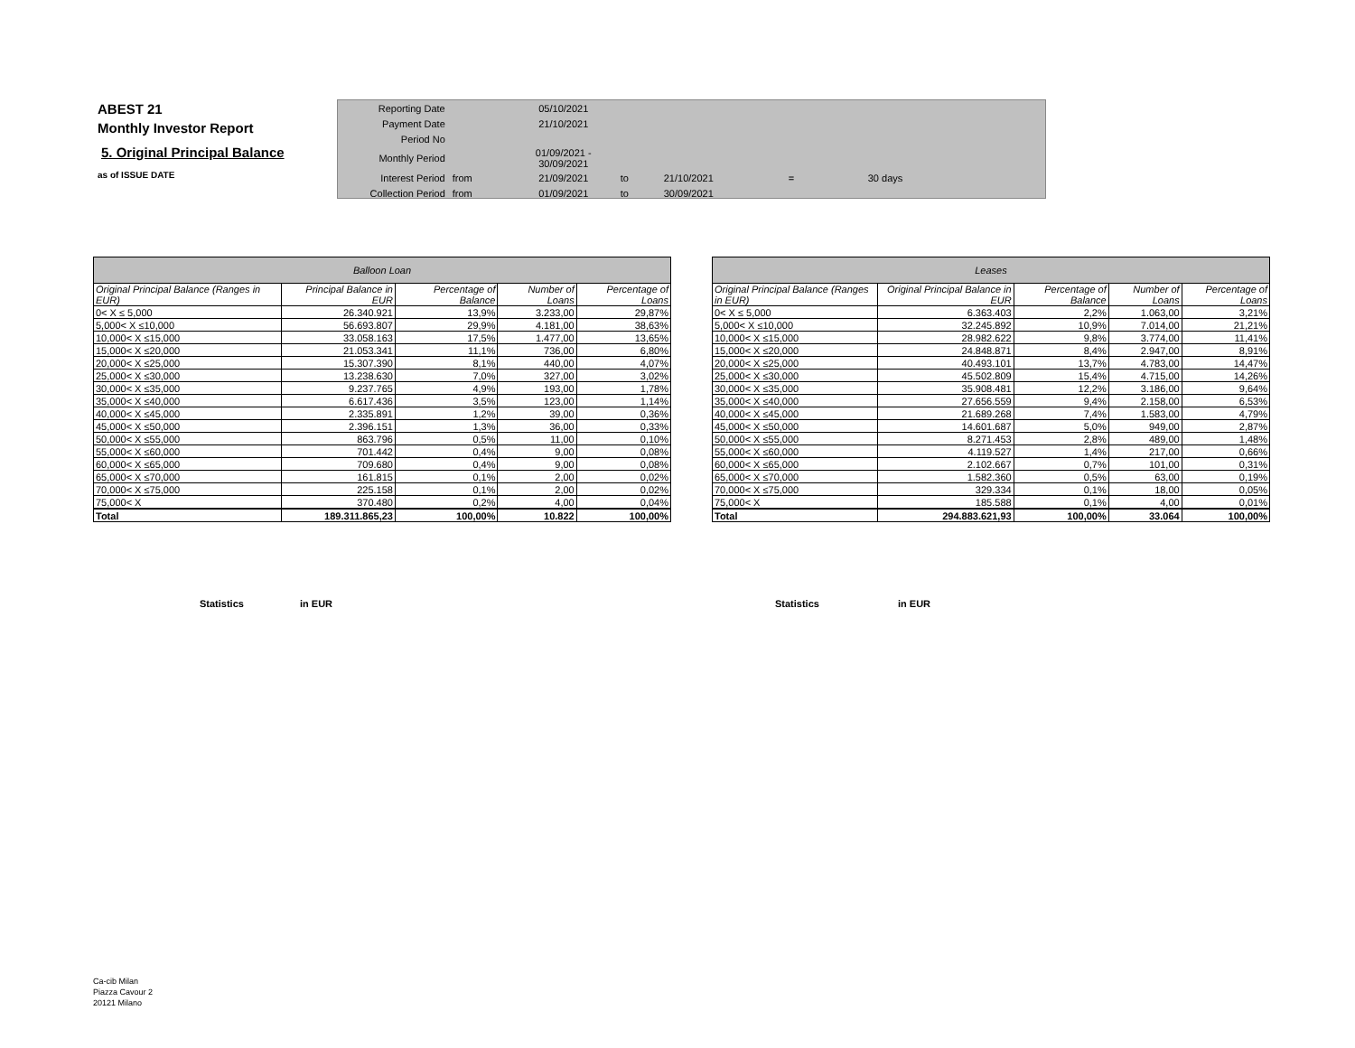ABEST 21
Monthly Investor Report
5. Original Principal Balance
as of ISSUE DATE
| Reporting Date | | 05/10/2021 | | | | |
| Payment Date | | 21/10/2021 | | | | |
| Period No | | | | | | |
| Monthly Period | | 01/09/2021 - 30/09/2021 | | | | |
| Interest Period | from | 21/09/2021 | to | 21/10/2021 | = | 30 days |
| Collection Period | from | 01/09/2021 | to | 30/09/2021 | | |
| Balloon Loan | | | | |
| --- | --- | --- | --- | --- |
| Original Principal Balance (Ranges in EUR) | Principal Balance in EUR | Percentage of Balance | Number of Loans | Percentage of Loans |
| 0< X ≤ 5,000 | 26.340.921 | 13,9% | 3.233,00 | 29,87% |
| 5,000< X ≤10,000 | 56.693.807 | 29,9% | 4.181,00 | 38,63% |
| 10,000< X ≤15,000 | 33.058.163 | 17,5% | 1.477,00 | 13,65% |
| 15,000< X ≤20,000 | 21.053.341 | 11,1% | 736,00 | 6,80% |
| 20,000< X ≤25,000 | 15.307.390 | 8,1% | 440,00 | 4,07% |
| 25,000< X ≤30,000 | 13.238.630 | 7,0% | 327,00 | 3,02% |
| 30,000< X ≤35,000 | 9.237.765 | 4,9% | 193,00 | 1,78% |
| 35,000< X ≤40,000 | 6.617.436 | 3,5% | 123,00 | 1,14% |
| 40,000< X ≤45,000 | 2.335.891 | 1,2% | 39,00 | 0,36% |
| 45,000< X ≤50,000 | 2.396.151 | 1,3% | 36,00 | 0,33% |
| 50,000< X ≤55,000 | 863.796 | 0,5% | 11,00 | 0,10% |
| 55,000< X ≤60,000 | 701.442 | 0,4% | 9,00 | 0,08% |
| 60,000< X ≤65,000 | 709.680 | 0,4% | 9,00 | 0,08% |
| 65,000< X ≤70,000 | 161.815 | 0,1% | 2,00 | 0,02% |
| 70,000< X ≤75,000 | 225.158 | 0,1% | 2,00 | 0,02% |
| 75,000< X | 370.480 | 0,2% | 4,00 | 0,04% |
| Total | 189.311.865,23 | 100,00% | 10.822 | 100,00% |
| Leases | | | | |
| --- | --- | --- | --- | --- |
| Original Principal Balance (Ranges in EUR) | Original Principal Balance in EUR | Percentage of Balance | Number of Loans | Percentage of Loans |
| 0< X ≤ 5,000 | 6.363.403 | 2,2% | 1.063,00 | 3,21% |
| 5,000< X ≤10,000 | 32.245.892 | 10,9% | 7.014,00 | 21,21% |
| 10,000< X ≤15,000 | 28.982.622 | 9,8% | 3.774,00 | 11,41% |
| 15,000< X ≤20,000 | 24.848.871 | 8,4% | 2.947,00 | 8,91% |
| 20,000< X ≤25,000 | 40.493.101 | 13,7% | 4.783,00 | 14,47% |
| 25,000< X ≤30,000 | 45.502.809 | 15,4% | 4.715,00 | 14,26% |
| 30,000< X ≤35,000 | 35.908.481 | 12,2% | 3.186,00 | 9,64% |
| 35,000< X ≤40,000 | 27.656.559 | 9,4% | 2.158,00 | 6,53% |
| 40,000< X ≤45,000 | 21.689.268 | 7,4% | 1.583,00 | 4,79% |
| 45,000< X ≤50,000 | 14.601.687 | 5,0% | 949,00 | 2,87% |
| 50,000< X ≤55,000 | 8.271.453 | 2,8% | 489,00 | 1,48% |
| 55,000< X ≤60,000 | 4.119.527 | 1,4% | 217,00 | 0,66% |
| 60,000< X ≤65,000 | 2.102.667 | 0,7% | 101,00 | 0,31% |
| 65,000< X ≤70,000 | 1.582.360 | 0,5% | 63,00 | 0,19% |
| 70,000< X ≤75,000 | 329.334 | 0,1% | 18,00 | 0,05% |
| 75,000< X | 185.588 | 0,1% | 4,00 | 0,01% |
| Total | 294.883.621,93 | 100,00% | 33.064 | 100,00% |
Statistics in EUR Statistics in EUR
Ca-cib Milan
Piazza Cavour 2
20121 Milano